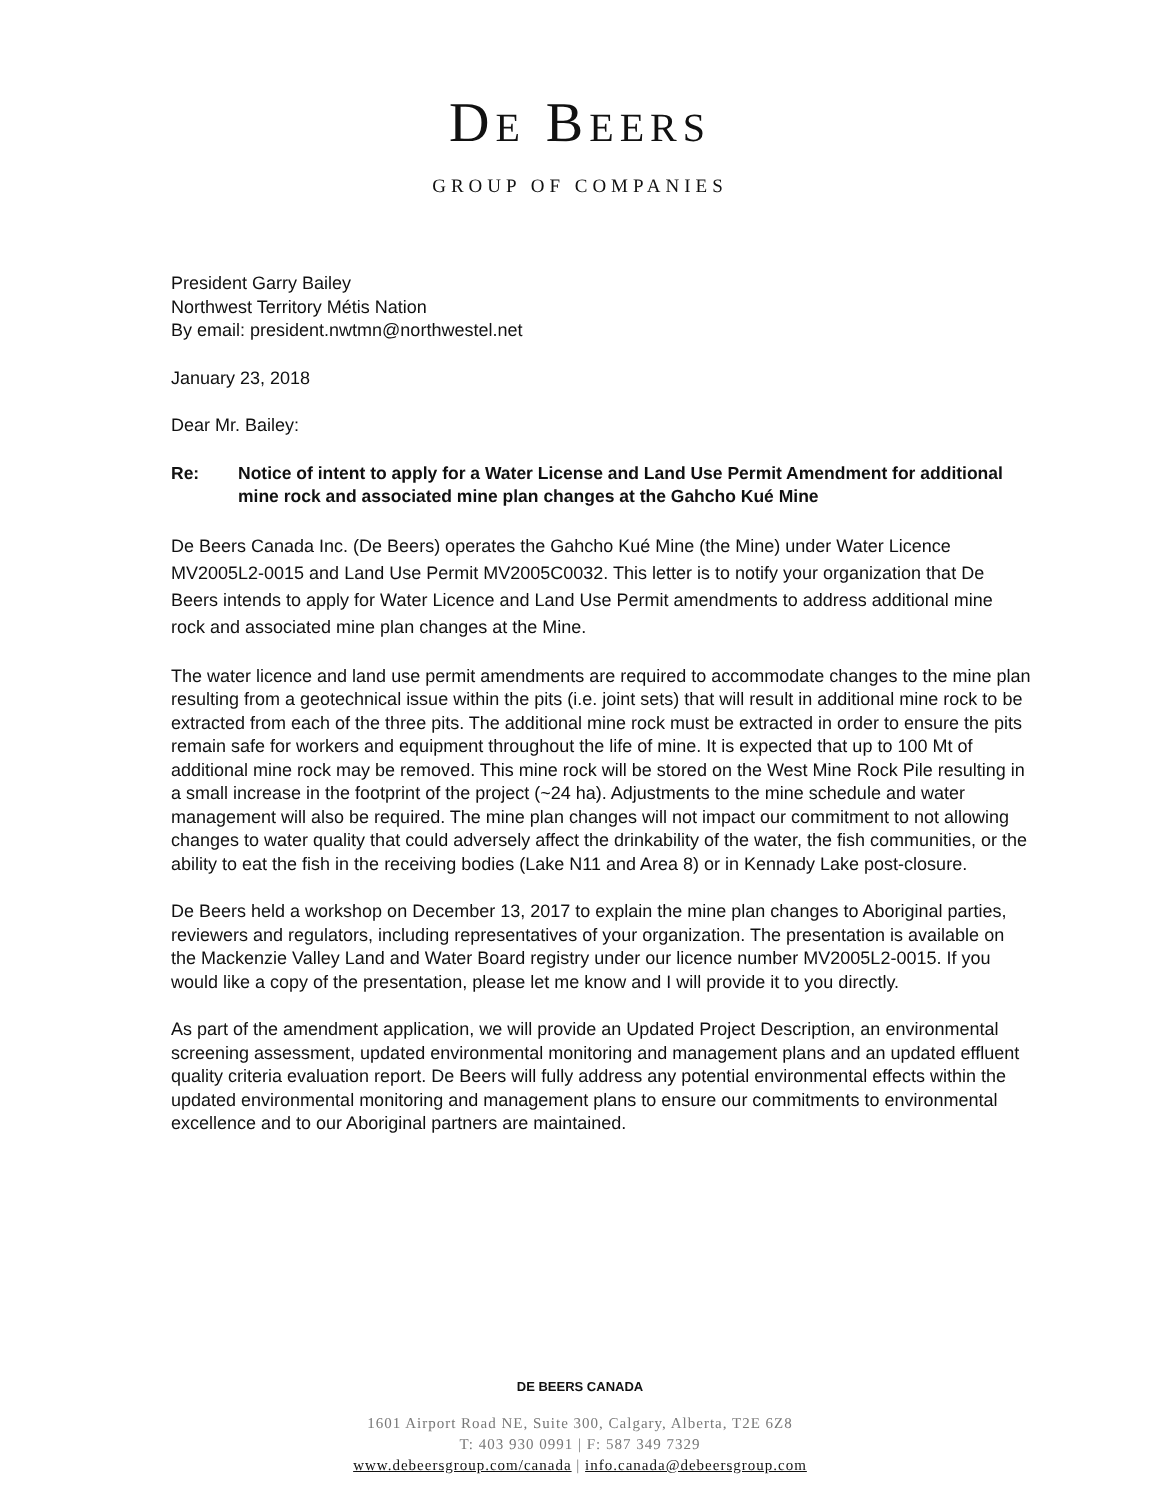DE BEERS
GROUP OF COMPANIES
President Garry Bailey
Northwest Territory Métis Nation
By email: president.nwtmn@northwestel.net
January 23, 2018
Dear Mr. Bailey:
Re: Notice of intent to apply for a Water License and Land Use Permit Amendment for additional mine rock and associated mine plan changes at the Gahcho Kué Mine
De Beers Canada Inc. (De Beers) operates the Gahcho Kué Mine (the Mine) under Water Licence MV2005L2-0015 and Land Use Permit MV2005C0032. This letter is to notify your organization that De Beers intends to apply for Water Licence and Land Use Permit amendments to address additional mine rock and associated mine plan changes at the Mine.
The water licence and land use permit amendments are required to accommodate changes to the mine plan resulting from a geotechnical issue within the pits (i.e. joint sets) that will result in additional mine rock to be extracted from each of the three pits. The additional mine rock must be extracted in order to ensure the pits remain safe for workers and equipment throughout the life of mine. It is expected that up to 100 Mt of additional mine rock may be removed. This mine rock will be stored on the West Mine Rock Pile resulting in a small increase in the footprint of the project (~24 ha). Adjustments to the mine schedule and water management will also be required. The mine plan changes will not impact our commitment to not allowing changes to water quality that could adversely affect the drinkability of the water, the fish communities, or the ability to eat the fish in the receiving bodies (Lake N11 and Area 8) or in Kennady Lake post-closure.
De Beers held a workshop on December 13, 2017 to explain the mine plan changes to Aboriginal parties, reviewers and regulators, including representatives of your organization. The presentation is available on the Mackenzie Valley Land and Water Board registry under our licence number MV2005L2-0015. If you would like a copy of the presentation, please let me know and I will provide it to you directly.
As part of the amendment application, we will provide an Updated Project Description, an environmental screening assessment, updated environmental monitoring and management plans and an updated effluent quality criteria evaluation report. De Beers will fully address any potential environmental effects within the updated environmental monitoring and management plans to ensure our commitments to environmental excellence and to our Aboriginal partners are maintained.
DE BEERS CANADA
1601 Airport Road NE, Suite 300, Calgary, Alberta, T2E 6Z8
T: 403 930 0991 | F: 587 349 7329
www.debeersgroup.com/canada | info.canada@debeersgroup.com